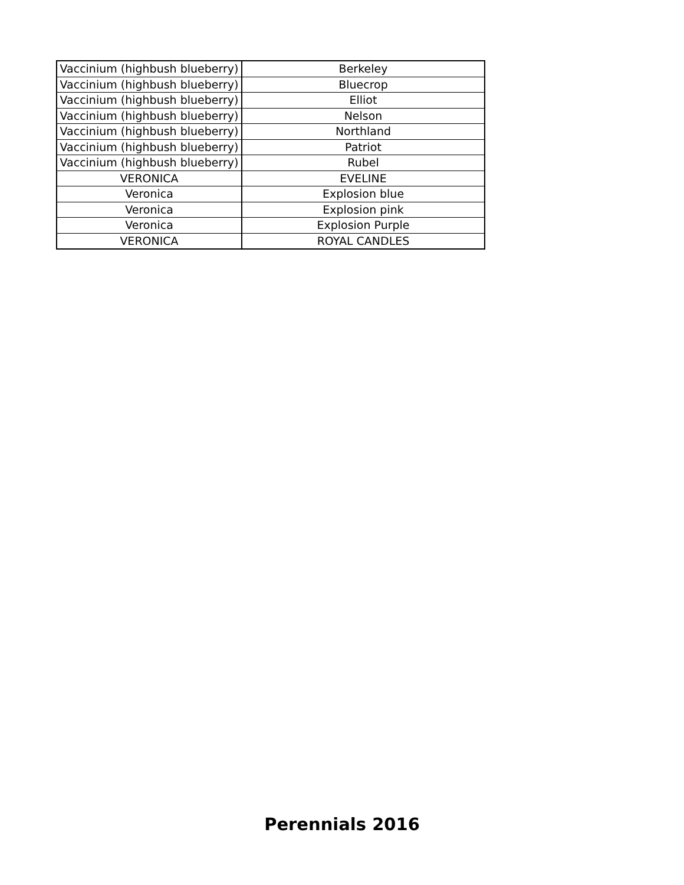| Vaccinium (highbush blueberry) | Berkeley |
| Vaccinium (highbush blueberry) | Bluecrop |
| Vaccinium (highbush blueberry) | Elliot |
| Vaccinium (highbush blueberry) | Nelson |
| Vaccinium (highbush blueberry) | Northland |
| Vaccinium (highbush blueberry) | Patriot |
| Vaccinium (highbush blueberry) | Rubel |
| VERONICA | EVELINE |
| Veronica | Explosion blue |
| Veronica | Explosion pink |
| Veronica | Explosion Purple |
| VERONICA | ROYAL CANDLES |
Perennials 2016